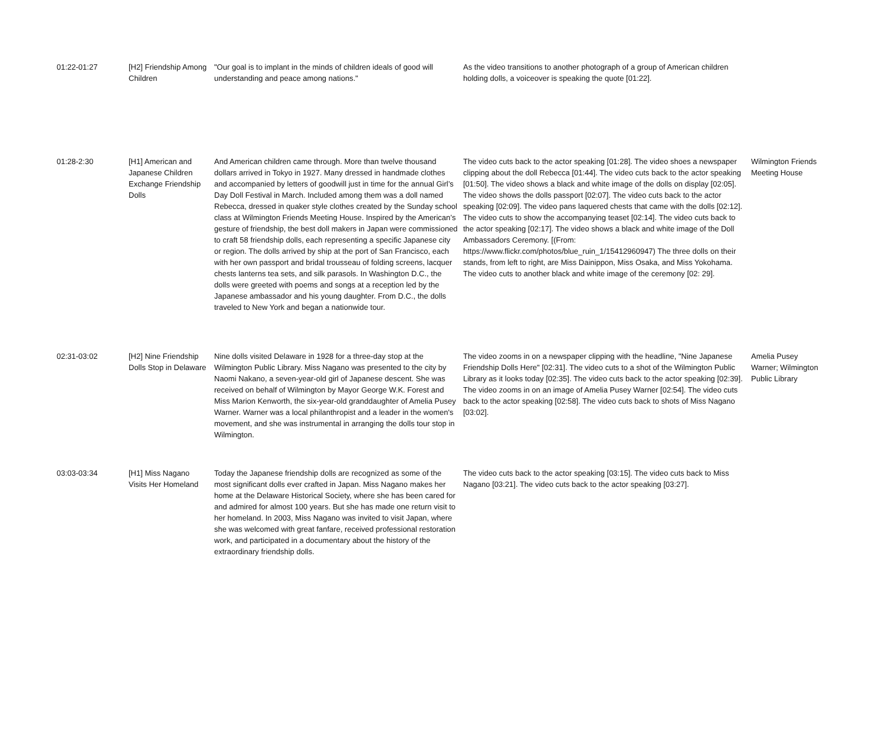| 01:22-01:27 | [H2] Friendship Among Children | "Our goal is to implant in the minds of children ideals of good will understanding and peace among nations." | As the video transitions to another photograph of a group of American children holding dolls, a voiceover is speaking the quote [01:22]. | |
| 01:28-2:30 | [H1] American and Japanese Children Exchange Friendship Dolls | And American children came through. More than twelve thousand dollars arrived in Tokyo in 1927. Many dressed in handmade clothes and accompanied by letters of goodwill just in time for the annual Girl’s Day Doll Festival in March. Included among them was a doll named Rebecca, dressed in quaker style clothes created by the Sunday school class at Wilmington Friends Meeting House. Inspired by the American’s gesture of friendship, the best doll makers in Japan were commissioned to craft 58 friendship dolls, each representing a specific Japanese city or region. The dolls arrived by ship at the port of San Francisco, each with her own passport and bridal trousseau of folding screens, lacquer chests lanterns tea sets, and silk parasols. In Washington D.C., the dolls were greeted with poems and songs at a reception led by the Japanese ambassador and his young daughter. From D.C., the dolls traveled to New York and began a nationwide tour. | The video cuts back to the actor speaking [01:28]. The video shoes a newspaper clipping about the doll Rebecca [01:44]. The video cuts back to the actor speaking [01:50]. The video shows a black and white image of the dolls on display [02:05]. The video shows the dolls passport [02:07]. The video cuts back to the actor speaking [02:09]. The video pans laquered chests that came with the dolls [02:12]. The video cuts to show the accompanying teaset [02:14]. The video cuts back to the actor speaking [02:17]. The video shows a black and white image of the Doll Ambassadors Ceremony. [(From: https://www.flickr.com/photos/blue_ruin_1/15412960947) The three dolls on their stands, from left to right, are Miss Dainippon, Miss Osaka, and Miss Yokohama. The video cuts to another black and white image of the ceremony [02: 29]. | Wilmington Friends Meeting House |
| 02:31-03:02 | [H2] Nine Friendship Dolls Stop in Delaware | Nine dolls visited Delaware in 1928 for a three-day stop at the Wilmington Public Library. Miss Nagano was presented to the city by Naomi Nakano, a seven-year-old girl of Japanese descent. She was received on behalf of Wilmington by Mayor George W.K. Forest and Miss Marion Kenworth, the six-year-old granddaughter of Amelia Pusey Warner. Warner was a local philanthropist and a leader in the women's movement, and she was instrumental in arranging the dolls tour stop in Wilmington. | The video zooms in on a newspaper clipping with the headline, "Nine Japanese Friendship Dolls Here" [02:31]. The video cuts to a shot of the Wilmington Public Library as it looks today [02:35]. The video cuts back to the actor speaking [02:39]. The video zooms in on an image of Amelia Pusey Warner [02:54]. The video cuts back to the actor speaking [02:58]. The video cuts back to shots of Miss Nagano [03:02]. | Amelia Pusey Warner; Wilmington Public Library |
| 03:03-03:34 | [H1] Miss Nagano Visits Her Homeland | Today the Japanese friendship dolls are recognized as some of the most significant dolls ever crafted in Japan. Miss Nagano makes her home at the Delaware Historical Society, where she has been cared for and admired for almost 100 years. But she has made one return visit to her homeland. In 2003, Miss Nagano was invited to visit Japan, where she was welcomed with great fanfare, received professional restoration work, and participated in a documentary about the history of the extraordinary friendship dolls. | The video cuts back to the actor speaking [03:15]. The video cuts back to Miss Nagano [03:21]. The video cuts back to the actor speaking [03:27]. | |